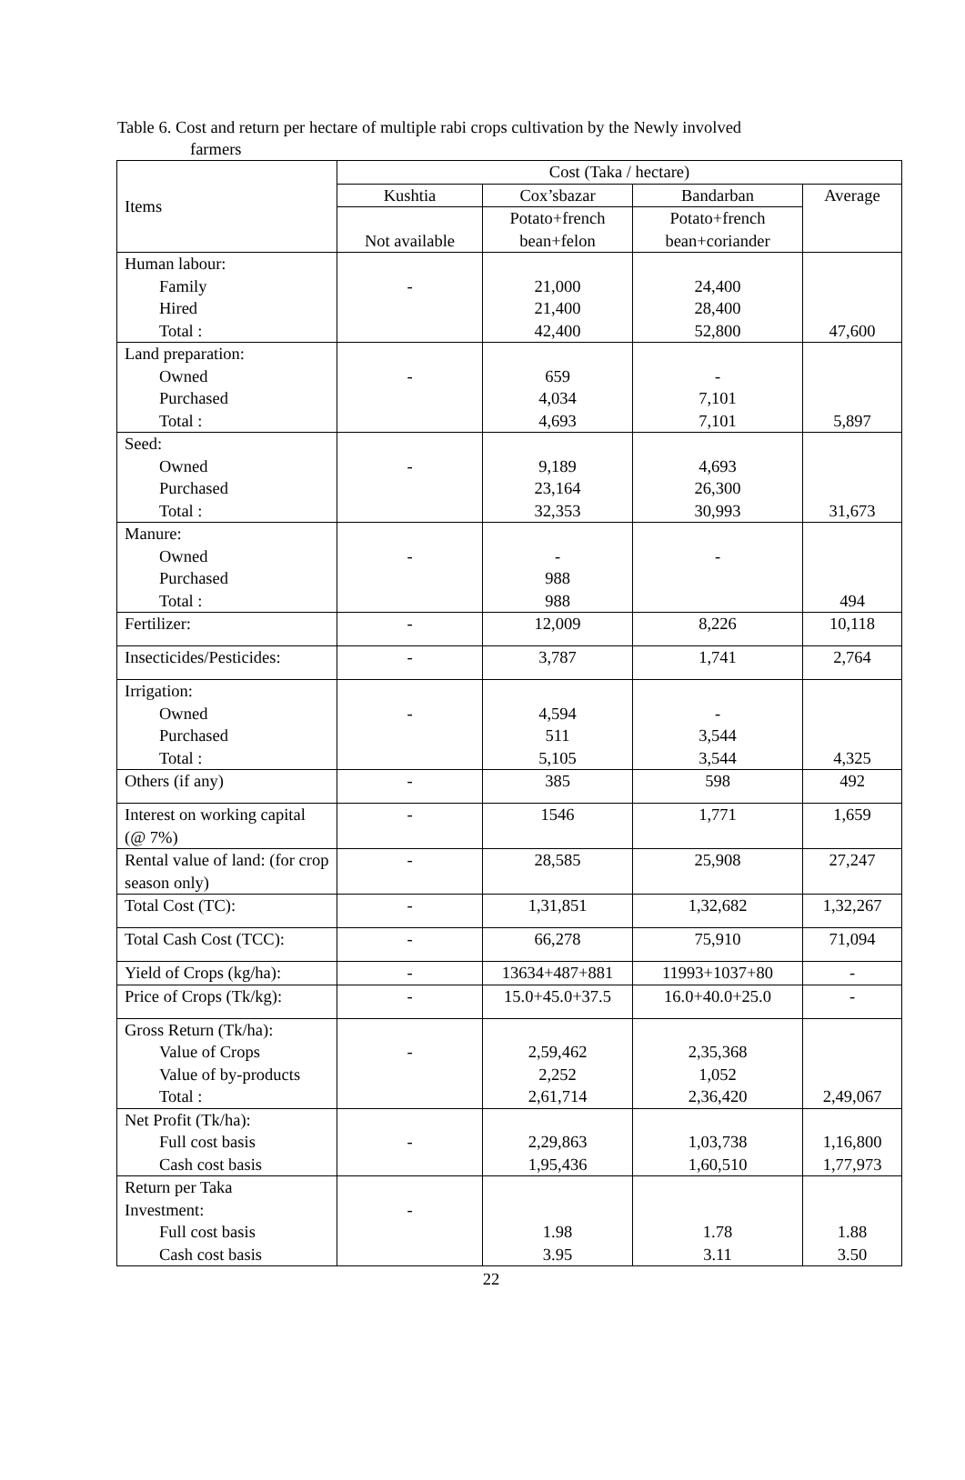Table 6. Cost and return per hectare of multiple rabi crops cultivation by the Newly involved
farmers
| Items | Cost (Taka / hectare) | | | |
| --- | --- | --- | --- | --- |
| | Kushtia | Cox’sbazar | Bandarban | Average |
| | Not available | Potato+french bean+felon | Potato+french bean+coriander | |
| Human labour: Family Hired Total : | - | 21,000 21,400 42,400 | 24,400 28,400 52,800 | 47,600 |
| Land preparation: Owned Purchased Total : | - | 659 4,034 4,693 | - 7,101 7,101 | 5,897 |
| Seed: Owned Purchased Total : | - | 9,189 23,164 32,353 | 4,693 26,300 30,993 | 31,673 |
| Manure: Owned Purchased Total : | - | - 988 988 | - | 494 |
| Fertilizer: | - | 12,009 | 8,226 | 10,118 |
| Insecticides/Pesticides: | - | 3,787 | 1,741 | 2,764 |
| Irrigation: Owned Purchased Total : | - | 4,594 511 5,105 | - 3,544 3,544 | 4,325 |
| Others (if any) | - | 385 | 598 | 492 |
| Interest on working capital (@ 7%) | - | 1546 | 1,771 | 1,659 |
| Rental value of land: (for crop season only) | - | 28,585 | 25,908 | 27,247 |
| Total Cost (TC): | - | 1,31,851 | 1,32,682 | 1,32,267 |
| Total Cash Cost (TCC): | - | 66,278 | 75,910 | 71,094 |
| Yield of Crops (kg/ha): | - | 13634+487+881 | 11993+1037+80 | - |
| Price of Crops (Tk/kg): | - | 15.0+45.0+37.5 | 16.0+40.0+25.0 | - |
| Gross Return (Tk/ha): Value of Crops Value of by-products Total : | - | 2,59,462 2,252 2,61,714 | 2,35,368 1,052 2,36,420 | 2,49,067 |
| Net Profit (Tk/ha): Full cost basis Cash cost basis | - | 2,29,863 1,95,436 | 1,03,738 1,60,510 | 1,16,800 1,77,973 |
| Return per Taka Investment: Full cost basis Cash cost basis | - | 1.98 3.95 | 1.78 3.11 | 1.88 3.50 |
22